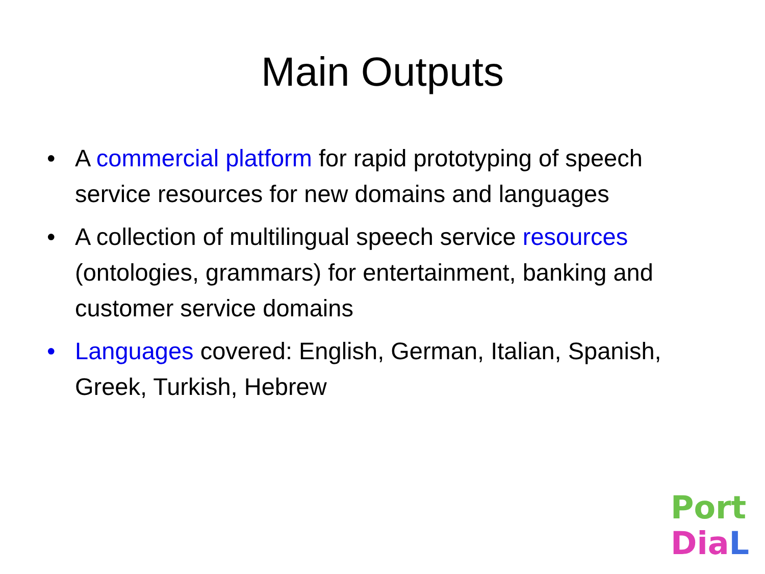Main Outputs
• A commercial platform for rapid prototyping of speech service resources for new domains and languages
• A collection of multilingual speech service resources (ontologies, grammars) for entertainment, banking and customer service domains
• Languages covered: English, German, Italian, Spanish, Greek, Turkish, Hebrew
Port
Dia L